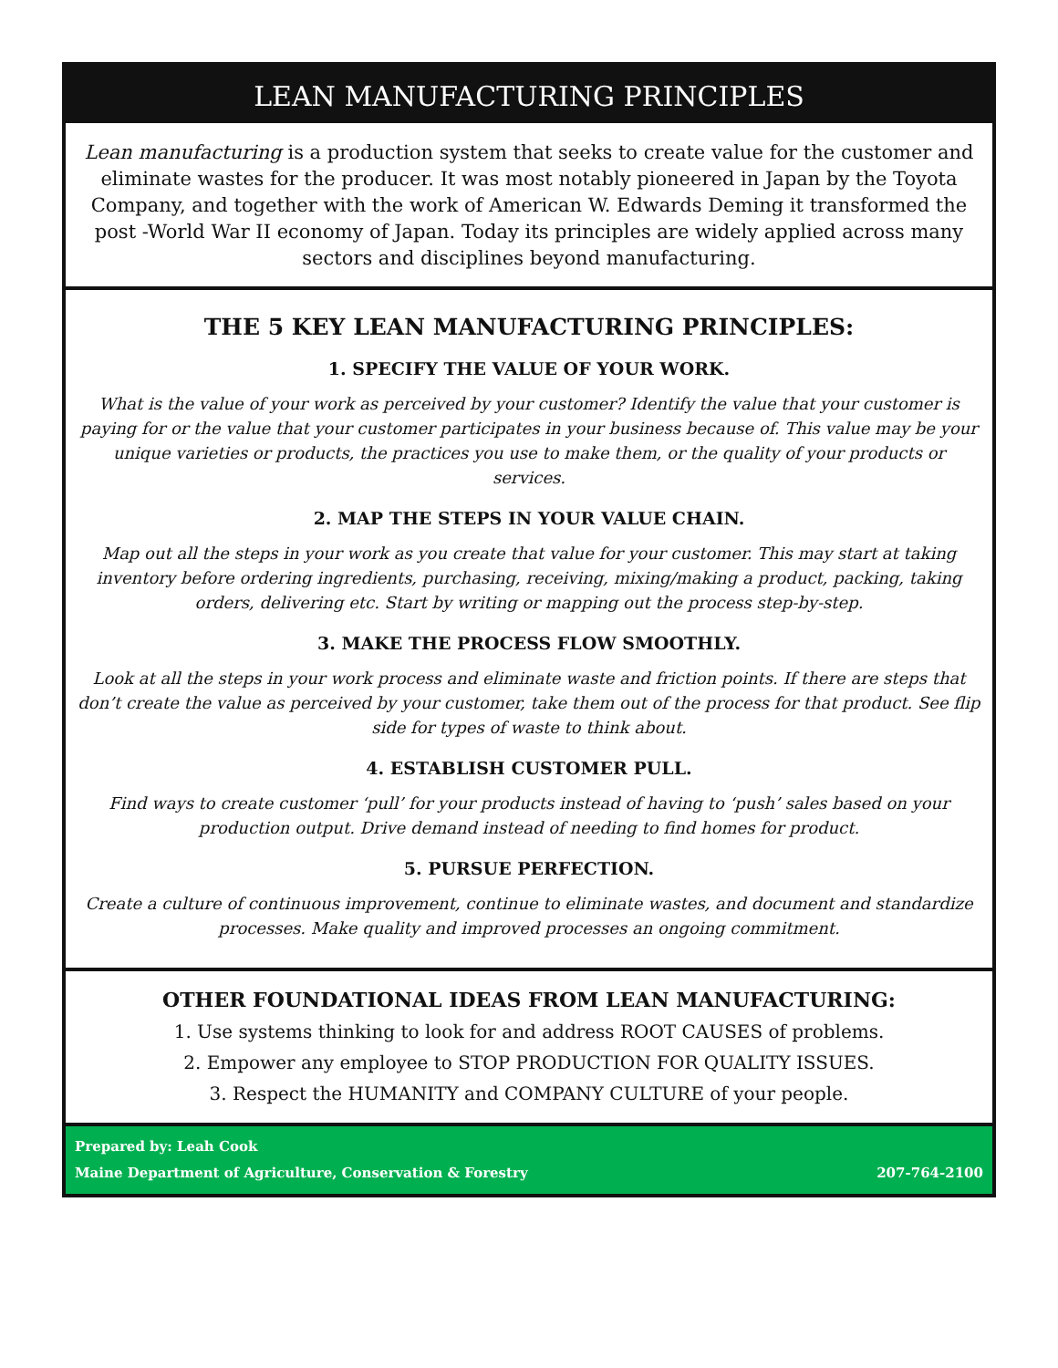LEAN MANUFACTURING PRINCIPLES
Lean manufacturing is a production system that seeks to create value for the customer and eliminate wastes for the producer. It was most notably pioneered in Japan by the Toyota Company, and together with the work of American W. Edwards Deming it transformed the post -World War II economy of Japan. Today its principles are widely applied across many sectors and disciplines beyond manufacturing.
THE 5 KEY LEAN MANUFACTURING PRINCIPLES:
1. SPECIFY THE VALUE OF YOUR WORK.
What is the value of your work as perceived by your customer? Identify the value that your customer is paying for or the value that your customer participates in your business because of. This value may be your unique varieties or products, the practices you use to make them, or the quality of your products or services.
2. MAP THE STEPS IN YOUR VALUE CHAIN.
Map out all the steps in your work as you create that value for your customer. This may start at taking inventory before ordering ingredients, purchasing, receiving, mixing/making a product, packing, taking orders, delivering etc. Start by writing or mapping out the process step-by-step.
3. MAKE THE PROCESS FLOW SMOOTHLY.
Look at all the steps in your work process and eliminate waste and friction points. If there are steps that don’t create the value as perceived by your customer, take them out of the process for that product. See flip side for types of waste to think about.
4. ESTABLISH CUSTOMER PULL.
Find ways to create customer ‘pull’ for your products instead of having to ‘push’ sales based on your production output. Drive demand instead of needing to find homes for product.
5. PURSUE PERFECTION.
Create a culture of continuous improvement, continue to eliminate wastes, and document and standardize processes. Make quality and improved processes an ongoing commitment.
OTHER FOUNDATIONAL IDEAS FROM LEAN MANUFACTURING:
1. Use systems thinking to look for and address ROOT CAUSES of problems.
2. Empower any employee to STOP PRODUCTION FOR QUALITY ISSUES.
3. Respect the HUMANITY and COMPANY CULTURE of your people.
Prepared by: Leah Cook
Maine Department of Agriculture, Conservation & Forestry 207-764-2100